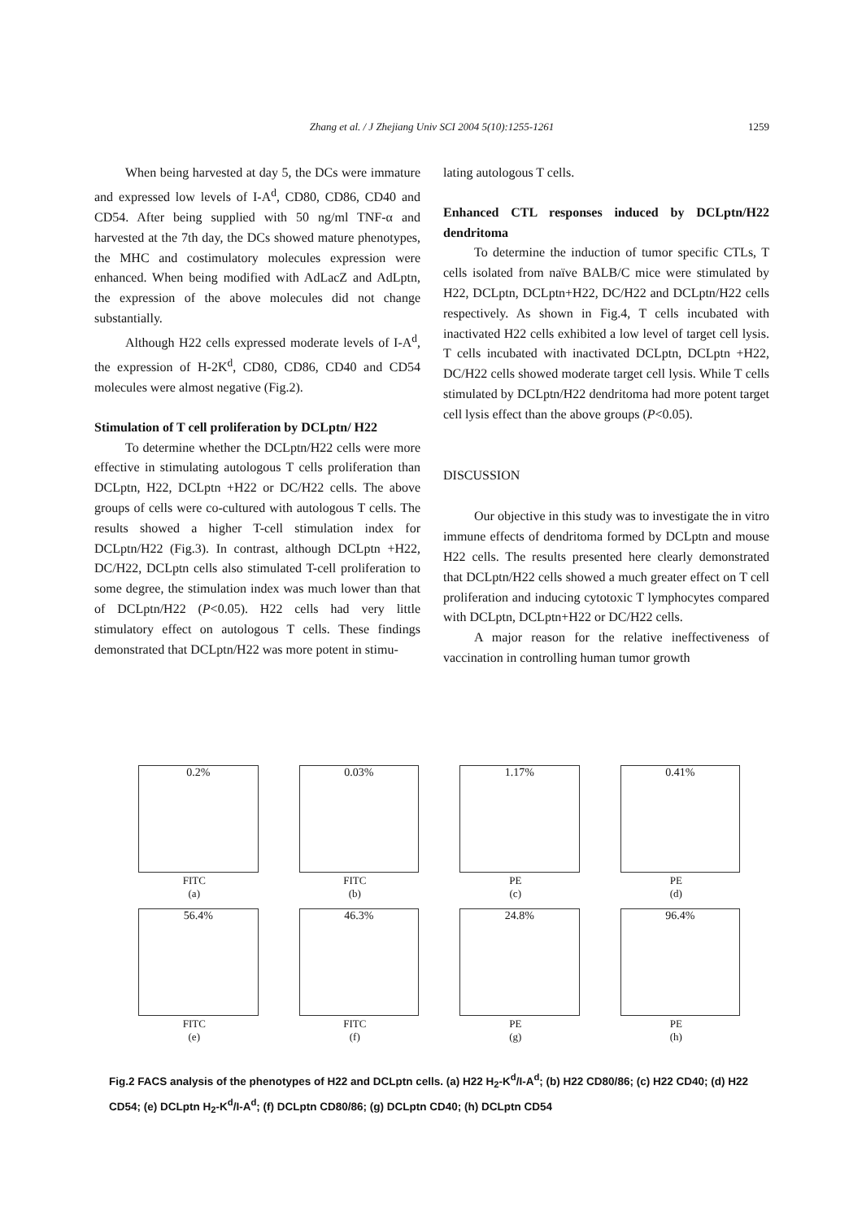Zhang et al. / J Zhejiang Univ SCI 2004 5(10):1255-1261
1259
When being harvested at day 5, the DCs were immature and expressed low levels of I-A<sup>d</sup>, CD80, CD86, CD40 and CD54. After being supplied with 50 ng/ml TNF-α and harvested at the 7th day, the DCs showed mature phenotypes, the MHC and costimulatory molecules expression were enhanced. When being modified with AdLacZ and AdLptn, the expression of the above molecules did not change substantially.
Although H22 cells expressed moderate levels of I-A<sup>d</sup>, the expression of H-2K<sup>d</sup>, CD80, CD86, CD40 and CD54 molecules were almost negative (Fig.2).
Stimulation of T cell proliferation by DCLptn/ H22
To determine whether the DCLptn/H22 cells were more effective in stimulating autologous T cells proliferation than DCLptn, H22, DCLptn +H22 or DC/H22 cells. The above groups of cells were co-cultured with autologous T cells. The results showed a higher T-cell stimulation index for DCLptn/H22 (Fig.3). In contrast, although DCLptn +H22, DC/H22, DCLptn cells also stimulated T-cell proliferation to some degree, the stimulation index was much lower than that of DCLptn/H22 (P<0.05). H22 cells had very little stimulatory effect on autologous T cells. These findings demonstrated that DCLptn/H22 was more potent in stimu-
lating autologous T cells.
Enhanced CTL responses induced by DCLptn/H22 dendritoma
To determine the induction of tumor specific CTLs, T cells isolated from naïve BALB/C mice were stimulated by H22, DCLptn, DCLptn+H22, DC/H22 and DCLptn/H22 cells respectively. As shown in Fig.4, T cells incubated with inactivated H22 cells exhibited a low level of target cell lysis. T cells incubated with inactivated DCLptn, DCLptn +H22, DC/H22 cells showed moderate target cell lysis. While T cells stimulated by DCLptn/H22 dendritoma had more potent target cell lysis effect than the above groups (P<0.05).
DISCUSSION
Our objective in this study was to investigate the in vitro immune effects of dendritoma formed by DCLptn and mouse H22 cells. The results presented here clearly demonstrated that DCLptn/H22 cells showed a much greater effect on T cell proliferation and inducing cytotoxic T lymphocytes compared with DCLptn, DCLptn+H22 or DC/H22 cells.
A major reason for the relative ineffectiveness of vaccination in controlling human tumor growth
0.2%
FITC
(a)
0.03%
FITC
(b)
1.17%
PE
(c)
0.41%
PE
(d)
56.4%
FITC
(e)
46.3%
FITC
(f)
24.8%
PE
(g)
96.4%
PE
(h)
Fig.2 FACS analysis of the phenotypes of H22 and DCLptn cells. (a) H22 H<sub>2</sub>-K<sup>d</sup>/I-A<sup>d</sup>; (b) H22 CD80/86; (c) H22 CD40; (d) H22 CD54; (e) DCLptn H<sub>2</sub>-K<sup>d</sup>/I-A<sup>d</sup>; (f) DCLptn CD80/86; (g) DCLptn CD40; (h) DCLptn CD54